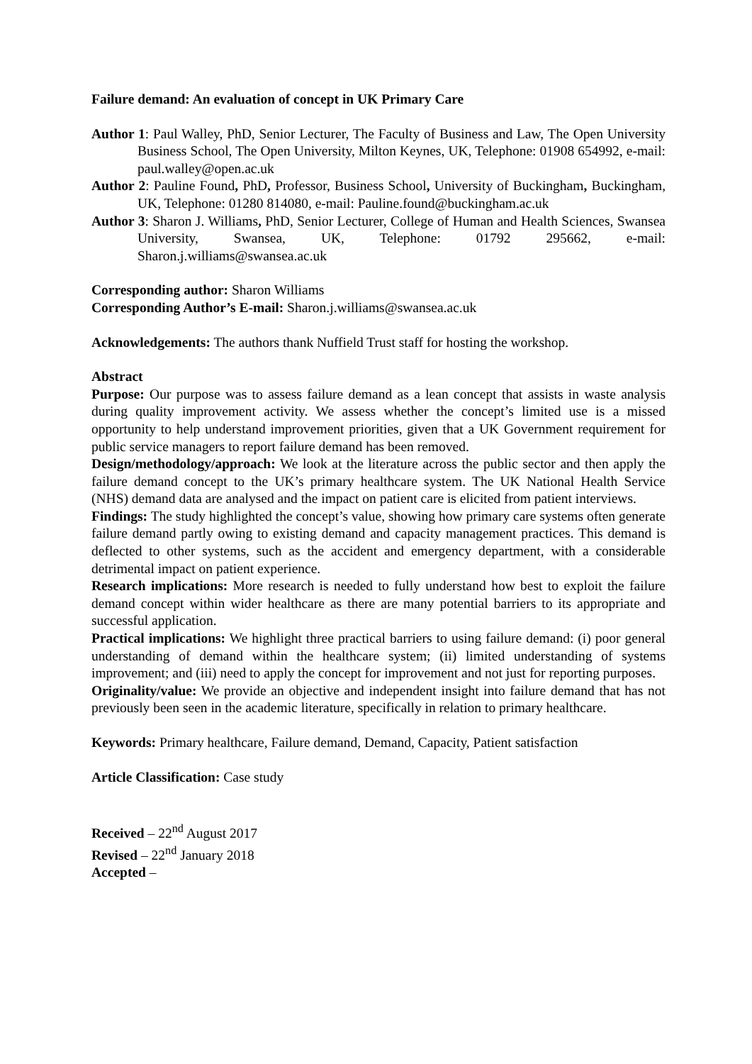Failure demand: An evaluation of concept in UK Primary Care
Author 1: Paul Walley, PhD, Senior Lecturer, The Faculty of Business and Law, The Open University Business School, The Open University, Milton Keynes, UK, Telephone: 01908 654992, e-mail: paul.walley@open.ac.uk
Author 2: Pauline Found, PhD, Professor, Business School, University of Buckingham, Buckingham, UK, Telephone: 01280 814080, e-mail: Pauline.found@buckingham.ac.uk
Author 3: Sharon J. Williams, PhD, Senior Lecturer, College of Human and Health Sciences, Swansea University, Swansea, UK, Telephone: 01792 295662, e-mail: Sharon.j.williams@swansea.ac.uk
Corresponding author: Sharon Williams
Corresponding Author’s E-mail: Sharon.j.williams@swansea.ac.uk
Acknowledgements: The authors thank Nuffield Trust staff for hosting the workshop.
Abstract
Purpose: Our purpose was to assess failure demand as a lean concept that assists in waste analysis during quality improvement activity. We assess whether the concept’s limited use is a missed opportunity to help understand improvement priorities, given that a UK Government requirement for public service managers to report failure demand has been removed.
Design/methodology/approach: We look at the literature across the public sector and then apply the failure demand concept to the UK’s primary healthcare system. The UK National Health Service (NHS) demand data are analysed and the impact on patient care is elicited from patient interviews.
Findings: The study highlighted the concept’s value, showing how primary care systems often generate failure demand partly owing to existing demand and capacity management practices. This demand is deflected to other systems, such as the accident and emergency department, with a considerable detrimental impact on patient experience.
Research implications: More research is needed to fully understand how best to exploit the failure demand concept within wider healthcare as there are many potential barriers to its appropriate and successful application.
Practical implications: We highlight three practical barriers to using failure demand: (i) poor general understanding of demand within the healthcare system; (ii) limited understanding of systems improvement; and (iii) need to apply the concept for improvement and not just for reporting purposes.
Originality/value: We provide an objective and independent insight into failure demand that has not previously been seen in the academic literature, specifically in relation to primary healthcare.
Keywords: Primary healthcare, Failure demand, Demand, Capacity, Patient satisfaction
Article Classification: Case study
Received – 22<sup>nd</sup> August 2017
Revised – 22<sup>nd</sup> January 2018
Accepted –